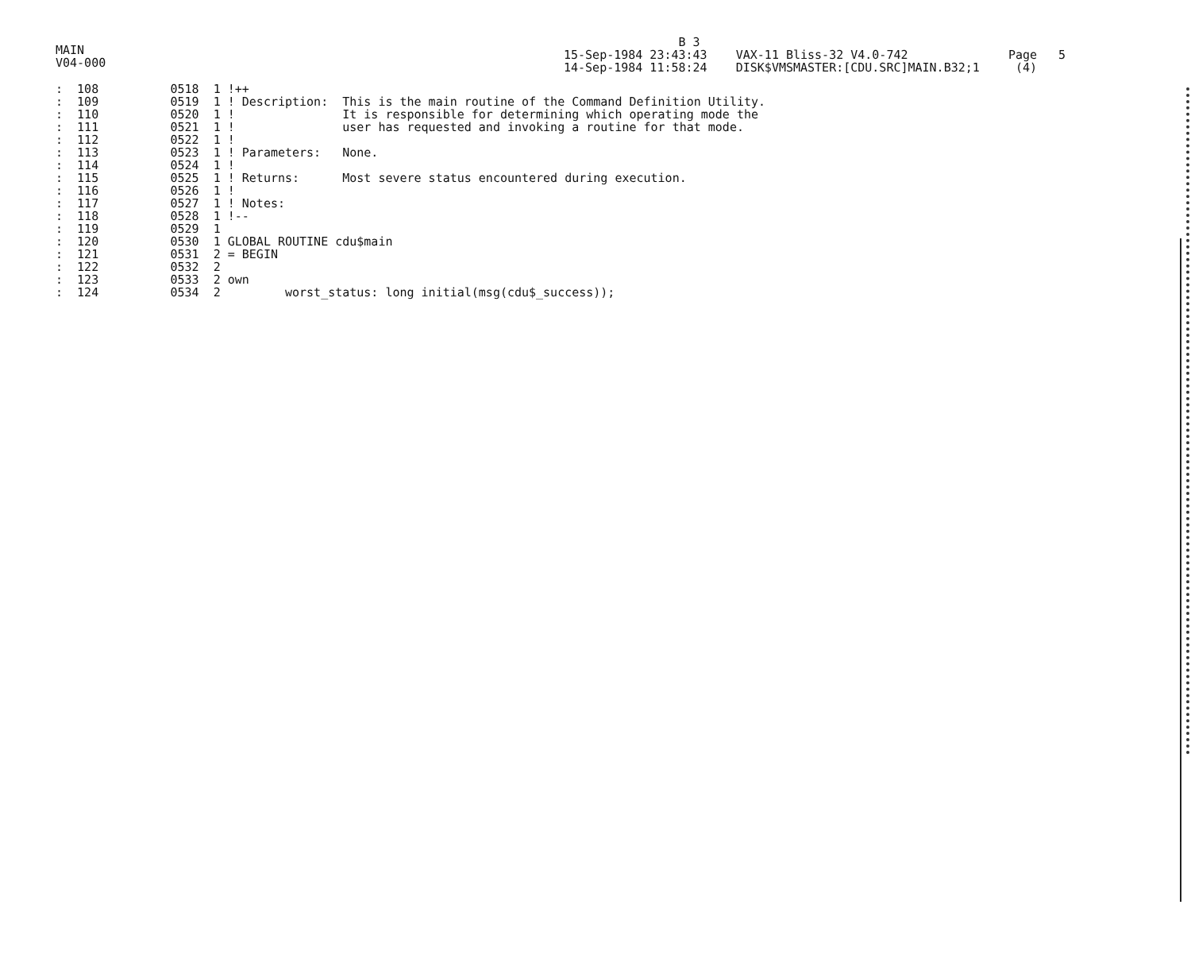MAIN
V04-000
B 3 15-Sep-1984 23:43:43 VAX-11 Bliss-32 V4.0-742 Page 5 14-Sep-1984 11:58:24 DISK$VMSMASTER:[CDU.SRC]MAIN.B32;1 (4)
:  108          0518  1 !++
:  109          0519  1 ! Description:  This is the main routine of the Command Definition Utility.
:  110          0520  1 !               It is responsible for determining which operating mode the
:  111          0521  1 !               user has requested and invoking a routine for that mode.
:  112          0522  1 !
:  113          0523  1 ! Parameters:   None.
:  114          0524  1 !
:  115          0525  1 ! Returns:      Most severe status encountered during execution.
:  116          0526  1 !
:  117          0527  1 ! Notes:
:  118          0528  1 !--
:  119          0529  1
:  120          0530  1 GLOBAL ROUTINE cdu$main
:  121          0531  2 = BEGIN
:  122          0532  2
:  123          0533  2 own
:  124          0534  2         worst_status: long initial(msg(cdu$_success));